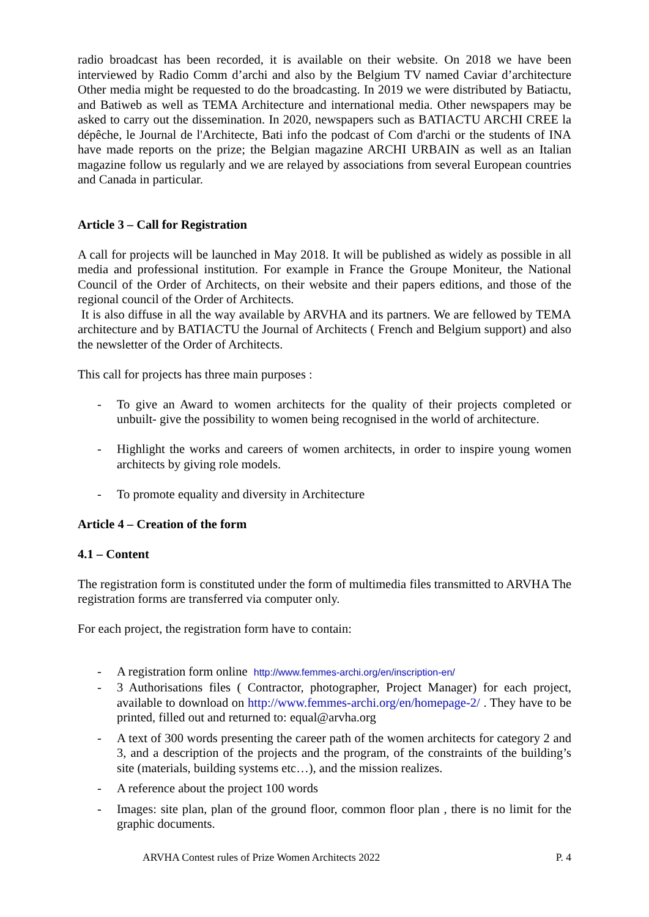radio broadcast has been recorded, it is available on their website. On 2018 we have been interviewed by Radio Comm d’archi and also by the Belgium TV named Caviar d’architecture Other media might be requested to do the broadcasting. In 2019 we were distributed by Batiactu, and Batiweb as well as TEMA Architecture and international media. Other newspapers may be asked to carry out the dissemination. In 2020, newspapers such as BATIACTU ARCHI CREE la dépêche, le Journal de l'Architecte, Bati info the podcast of Com d'archi or the students of INA have made reports on the prize; the Belgian magazine ARCHI URBAIN as well as an Italian magazine follow us regularly and we are relayed by associations from several European countries and Canada in particular.
Article 3 – Call for Registration
A call for projects will be launched in May 2018. It will be published as widely as possible in all media and professional institution. For example in France the Groupe Moniteur, the National Council of the Order of Architects, on their website and their papers editions, and those of the regional council of the Order of Architects.
It is also diffuse in all the way available by ARVHA and its partners. We are fellowed by TEMA architecture and by BATIACTU the Journal of Architects ( French and Belgium support) and also the newsletter of the Order of Architects.
This call for projects has three main purposes :
- To give an Award to women architects for the quality of their projects completed or unbuilt- give the possibility to women being recognised in the world of architecture.
- Highlight the works and careers of women architects, in order to inspire young women architects by giving role models.
- To promote equality and diversity in Architecture
Article 4 – Creation of the form
4.1 – Content
The registration form is constituted under the form of multimedia files transmitted to ARVHA The registration forms are transferred via computer only.
For each project, the registration form have to contain:
- A registration form online http://www.femmes-archi.org/en/inscription-en/
- 3 Authorisations files ( Contractor, photographer, Project Manager) for each project, available to download on http://www.femmes-archi.org/en/homepage-2/ . They have to be printed, filled out and returned to: equal@arvha.org
- A text of 300 words presenting the career path of the women architects for category 2 and 3, and a description of the projects and the program, of the constraints of the building’s site (materials, building systems etc…), and the mission realizes.
- A reference about the project 100 words
- Images: site plan, plan of the ground floor, common floor plan , there is no limit for the graphic documents.
ARVHA Contest rules of Prize Women Architects 2022 P. 4